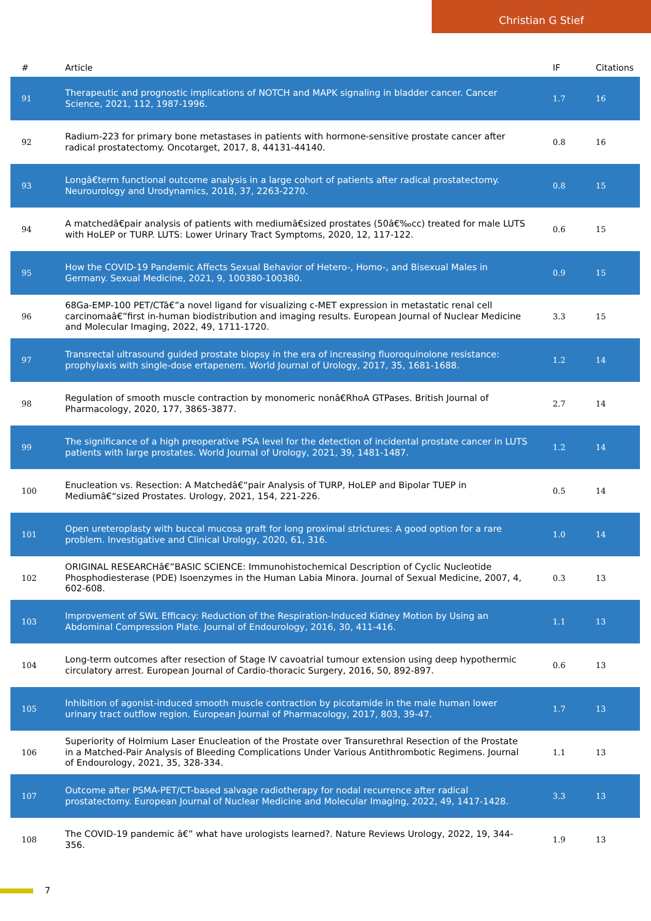Christian G Stief
| # | Article | IF | Citations |
| --- | --- | --- | --- |
| 91 | Therapeutic and prognostic implications of NOTCH and MAPK signaling in bladder cancer. Cancer Science, 2021, 112, 1987-1996. | 1.7 | 16 |
| 92 | Radium-223 for primary bone metastases in patients with hormone-sensitive prostate cancer after radical prostatectomy. Oncotarget, 2017, 8, 44131-44140. | 0.8 | 16 |
| 93 | Longâ€term functional outcome analysis in a large cohort of patients after radical prostatectomy. Neurourology and Urodynamics, 2018, 37, 2263-2270. | 0.8 | 15 |
| 94 | A matchedâ€pair analysis of patients with mediumâ€sized prostates (50â€‰cc) treated for male LUTS with HoLEP or TURP. LUTS: Lower Urinary Tract Symptoms, 2020, 12, 117-122. | 0.6 | 15 |
| 95 | How the COVID-19 Pandemic Affects Sexual Behavior of Hetero-, Homo-, and Bisexual Males in Germany. Sexual Medicine, 2021, 9, 100380-100380. | 0.9 | 15 |
| 96 | 68Ga-EMP-100 PET/CTâ€”a novel ligand for visualizing c-MET expression in metastatic renal cell carcinomaâ€”first in-human biodistribution and imaging results. European Journal of Nuclear Medicine and Molecular Imaging, 2022, 49, 1711-1720. | 3.3 | 15 |
| 97 | Transrectal ultrasound guided prostate biopsy in the era of increasing fluoroquinolone resistance: prophylaxis with single-dose ertapenem. World Journal of Urology, 2017, 35, 1681-1688. | 1.2 | 14 |
| 98 | Regulation of smooth muscle contraction by monomeric nonâ€RhoA GTPases. British Journal of Pharmacology, 2020, 177, 3865-3877. | 2.7 | 14 |
| 99 | The significance of a high preoperative PSA level for the detection of incidental prostate cancer in LUTS patients with large prostates. World Journal of Urology, 2021, 39, 1481-1487. | 1.2 | 14 |
| 100 | Enucleation vs. Resection: A Matchedâ€“pair Analysis of TURP, HoLEP and Bipolar TUEP in Mediumâ€“sized Prostates. Urology, 2021, 154, 221-226. | 0.5 | 14 |
| 101 | Open ureteroplasty with buccal mucosa graft for long proximal strictures: A good option for a rare problem. Investigative and Clinical Urology, 2020, 61, 316. | 1.0 | 14 |
| 102 | ORIGINAL RESEARCHâ€”BASIC SCIENCE: Immunohistochemical Description of Cyclic Nucleotide Phosphodiesterase (PDE) Isoenzymes in the Human Labia Minora. Journal of Sexual Medicine, 2007, 4, 602-608. | 0.3 | 13 |
| 103 | Improvement of SWL Efficacy: Reduction of the Respiration-Induced Kidney Motion by Using an Abdominal Compression Plate. Journal of Endourology, 2016, 30, 411-416. | 1.1 | 13 |
| 104 | Long-term outcomes after resection of Stage IV cavoatrial tumour extension using deep hypothermic circulatory arrest. European Journal of Cardio-thoracic Surgery, 2016, 50, 892-897. | 0.6 | 13 |
| 105 | Inhibition of agonist-induced smooth muscle contraction by picotamide in the male human lower urinary tract outflow region. European Journal of Pharmacology, 2017, 803, 39-47. | 1.7 | 13 |
| 106 | Superiority of Holmium Laser Enucleation of the Prostate over Transurethral Resection of the Prostate in a Matched-Pair Analysis of Bleeding Complications Under Various Antithrombotic Regimens. Journal of Endourology, 2021, 35, 328-334. | 1.1 | 13 |
| 107 | Outcome after PSMA-PET/CT-based salvage radiotherapy for nodal recurrence after radical prostatectomy. European Journal of Nuclear Medicine and Molecular Imaging, 2022, 49, 1417-1428. | 3.3 | 13 |
| 108 | The COVID-19 pandemic â€” what have urologists learned?. Nature Reviews Urology, 2022, 19, 344-356. | 1.9 | 13 |
7